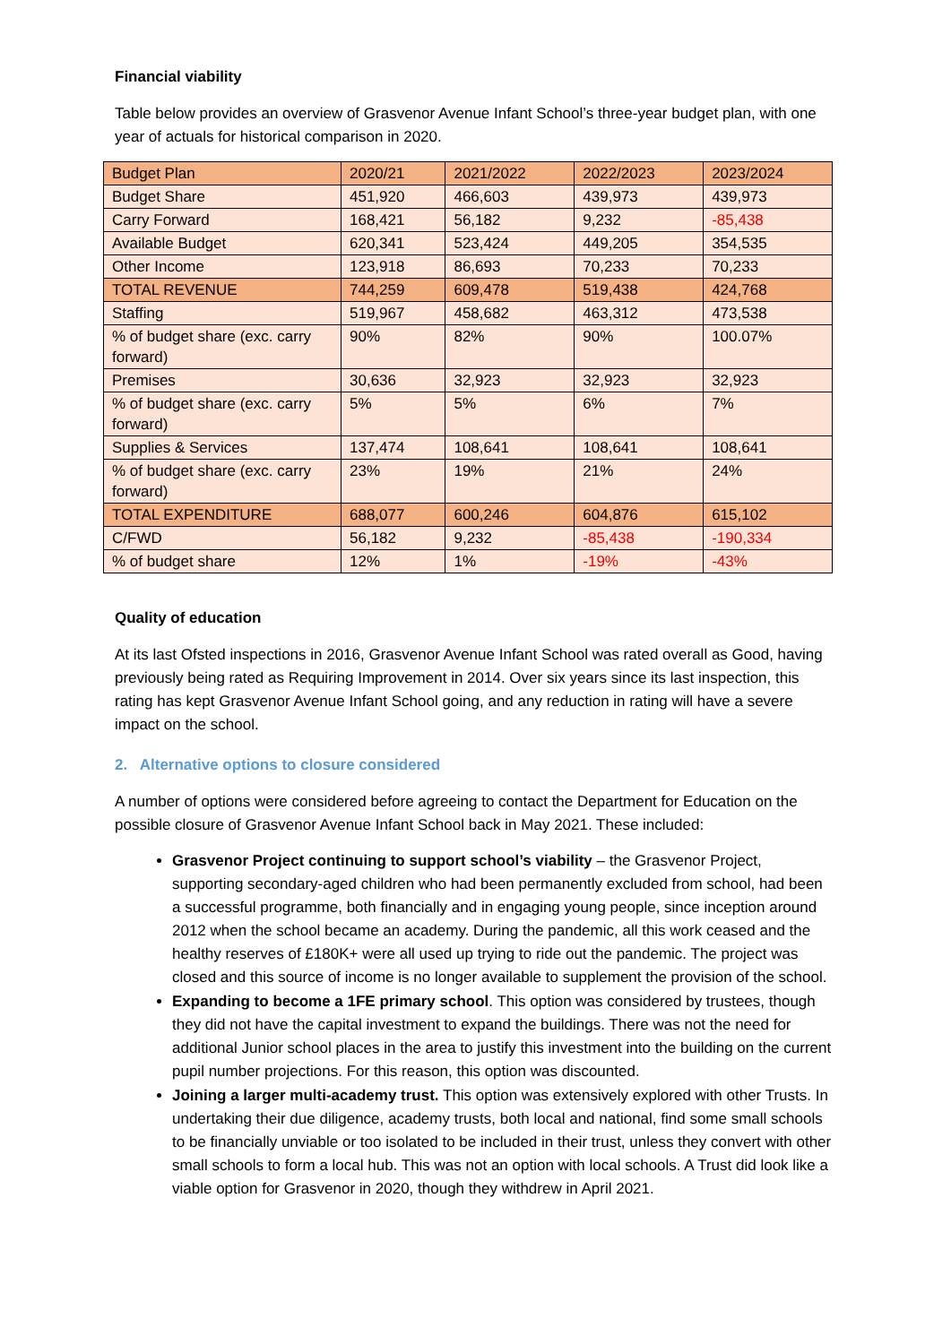Financial viability
Table below provides an overview of Grasvenor Avenue Infant School’s three-year budget plan, with one year of actuals for historical comparison in 2020.
| Budget Plan | 2020/21 | 2021/2022 | 2022/2023 | 2023/2024 |
| Budget Share | 451,920 | 466,603 | 439,973 | 439,973 |
| Carry Forward | 168,421 | 56,182 | 9,232 | -85,438 |
| Available Budget | 620,341 | 523,424 | 449,205 | 354,535 |
| Other Income | 123,918 | 86,693 | 70,233 | 70,233 |
| TOTAL REVENUE | 744,259 | 609,478 | 519,438 | 424,768 |
| Staffing | 519,967 | 458,682 | 463,312 | 473,538 |
| % of budget share (exc. carry forward) | 90% | 82% | 90% | 100.07% |
| Premises | 30,636 | 32,923 | 32,923 | 32,923 |
| % of budget share (exc. carry forward) | 5% | 5% | 6% | 7% |
| Supplies & Services | 137,474 | 108,641 | 108,641 | 108,641 |
| % of budget share (exc. carry forward) | 23% | 19% | 21% | 24% |
| TOTAL EXPENDITURE | 688,077 | 600,246 | 604,876 | 615,102 |
| C/FWD | 56,182 | 9,232 | -85,438 | -190,334 |
| % of budget share | 12% | 1% | -19% | -43% |
Quality of education
At its last Ofsted inspections in 2016, Grasvenor Avenue Infant School was rated overall as Good, having previously being rated as Requiring Improvement in 2014. Over six years since its last inspection, this rating has kept Grasvenor Avenue Infant School going, and any reduction in rating will have a severe impact on the school.
2. Alternative options to closure considered
A number of options were considered before agreeing to contact the Department for Education on the possible closure of Grasvenor Avenue Infant School back in May 2021. These included:
Grasvenor Project continuing to support school’s viability – the Grasvenor Project, supporting secondary-aged children who had been permanently excluded from school, had been a successful programme, both financially and in engaging young people, since inception around 2012 when the school became an academy. During the pandemic, all this work ceased and the healthy reserves of £180K+ were all used up trying to ride out the pandemic. The project was closed and this source of income is no longer available to supplement the provision of the school.
Expanding to become a 1FE primary school. This option was considered by trustees, though they did not have the capital investment to expand the buildings. There was not the need for additional Junior school places in the area to justify this investment into the building on the current pupil number projections. For this reason, this option was discounted.
Joining a larger multi-academy trust. This option was extensively explored with other Trusts. In undertaking their due diligence, academy trusts, both local and national, find some small schools to be financially unviable or too isolated to be included in their trust, unless they convert with other small schools to form a local hub. This was not an option with local schools. A Trust did look like a viable option for Grasvenor in 2020, though they withdrew in April 2021.